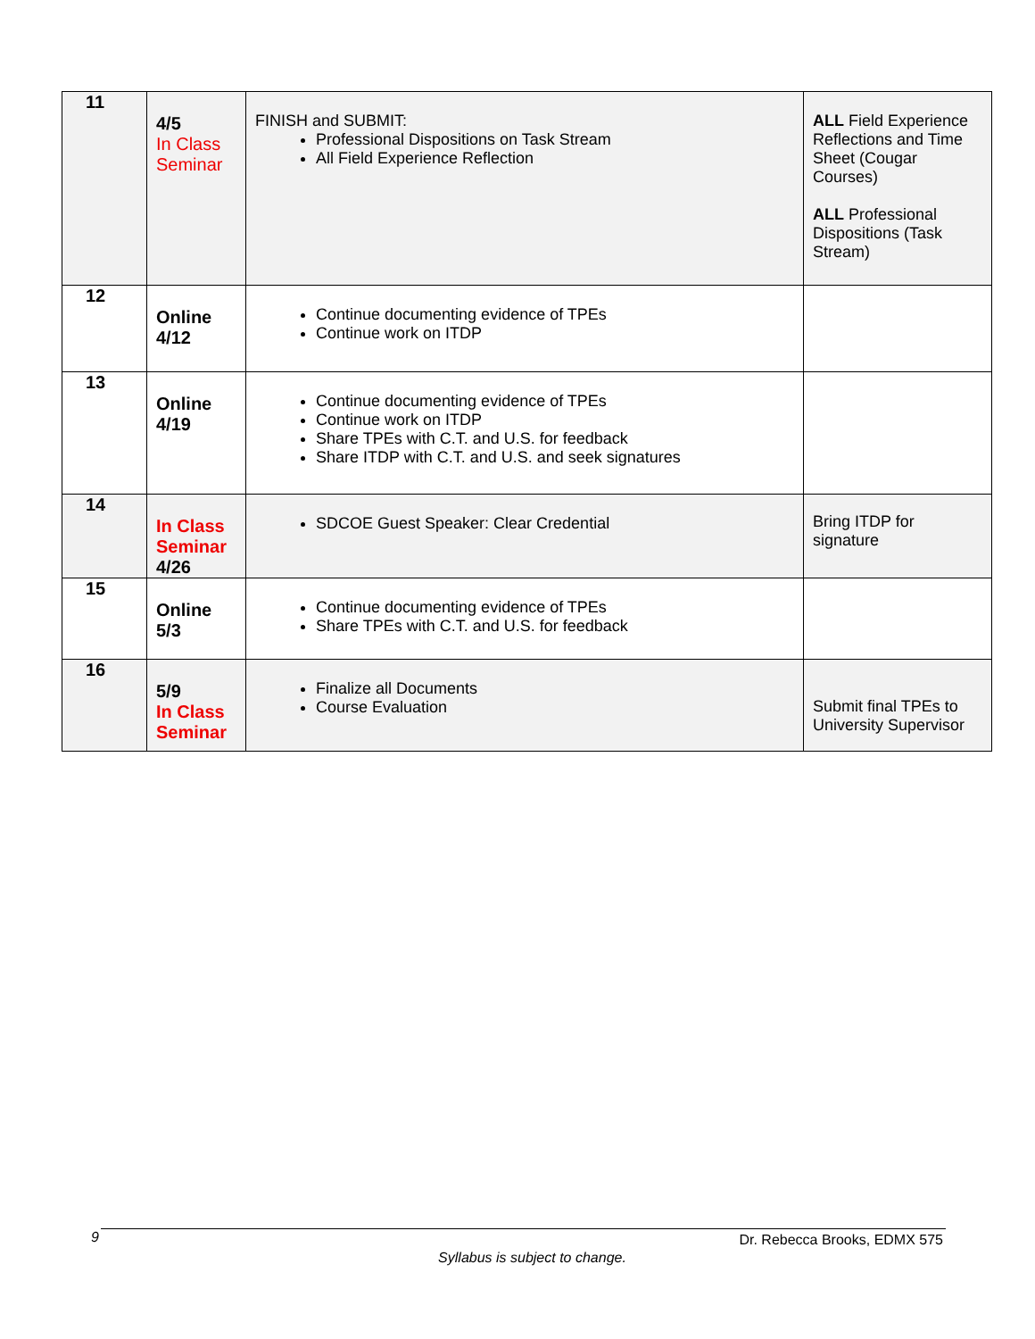| 11 | 4/5 In Class Seminar | FINISH and SUBMIT: Professional Dispositions on Task Stream All Field Experience Reflection | ALL Field Experience Reflections and Time Sheet (Cougar Courses) ALL Professional Dispositions (Task Stream) |
| 12 | Online 4/12 | Continue documenting evidence of TPEs Continue work on ITDP | |
| 13 | Online 4/19 | Continue documenting evidence of TPEs Continue work on ITDP Share TPEs with C.T. and U.S. for feedback Share ITDP with C.T. and U.S. and seek signatures | |
| 14 | In Class Seminar 4/26 | SDCOE Guest Speaker: Clear Credential | Bring ITDP for signature |
| 15 | Online 5/3 | Continue documenting evidence of TPEs Share TPEs with C.T. and U.S. for feedback | |
| 16 | 5/9 In Class Seminar | Finalize all Documents Course Evaluation | Submit final TPEs to University Supervisor |
9 Dr. Rebecca Brooks, EDMX 575
Syllabus is subject to change.